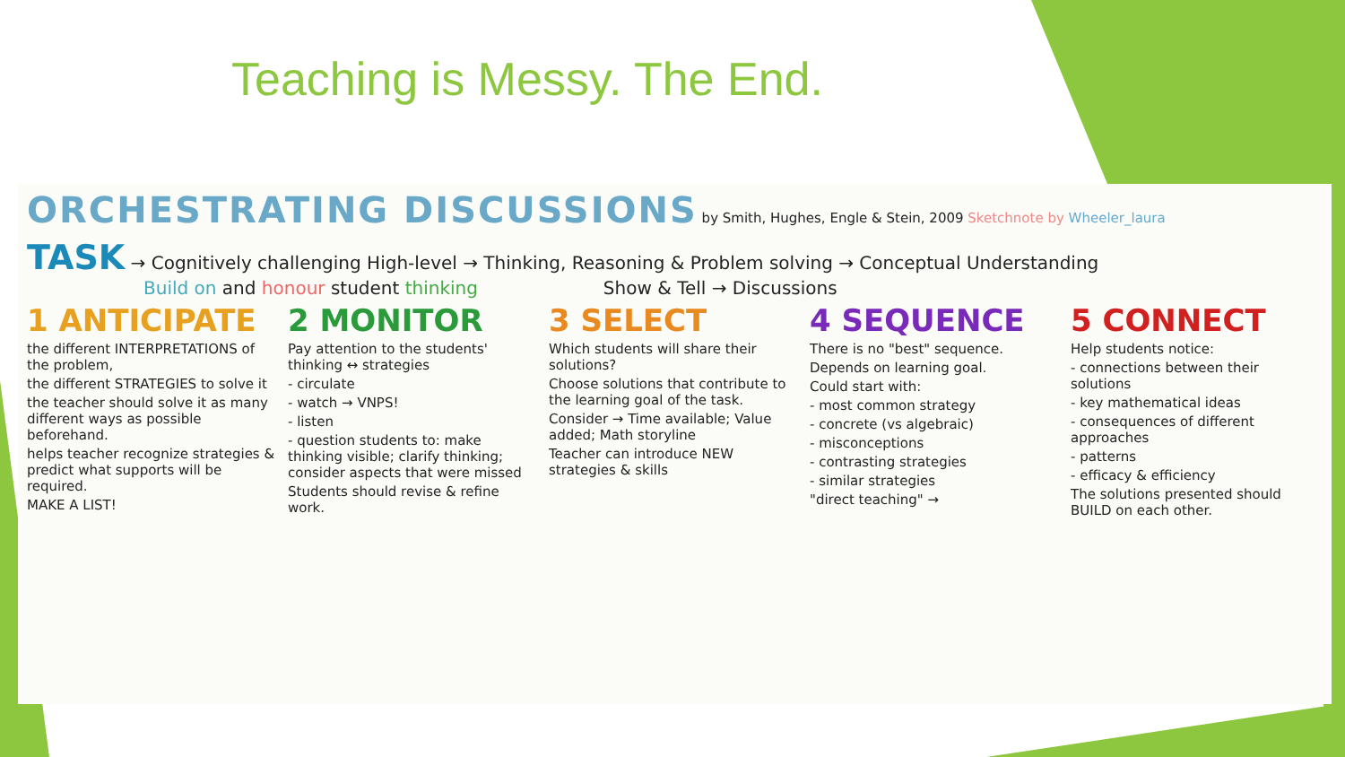Teaching is Messy. The End.
ORCHESTRATING DISCUSSIONS by Smith, Hughes, Engle & Stein, 2009 Sketchnote by Wheeler_laura
TASK → Cognitively challenging High-level → Thinking, Reasoning & Problem solving → Conceptual Understanding
Build on and honour student thinking Show & Tell → Discussions
1 ANTICIPATE
the different INTERPRETATIONS of the problem,
the different STRATEGIES to solve it
the teacher should solve it as many different ways as possible beforehand.
helps teacher recognize strategies & predict what supports will be required.
MAKE A LIST!
2 MONITOR
Pay attention to the students' thinking ↔ strategies
- circulate
- watch → VNPS!
- listen
- question students to: make thinking visible; clarify thinking; consider aspects that were missed
Students should revise & refine work.
3 SELECT
Which students will share their solutions?
Choose solutions that contribute to the learning goal of the task.
Consider → Time available; Value added; Math storyline
Teacher can introduce NEW strategies & skills
4 SEQUENCE
There is no "best" sequence.
Depends on learning goal.
Could start with:
- most common strategy
- concrete (vs algebraic)
- misconceptions
- contrasting strategies
- similar strategies
"direct teaching" →
5 CONNECT
Help students notice:
- connections between their solutions
- key mathematical ideas
- consequences of different approaches
- patterns
- efficacy & efficiency
The solutions presented should BUILD on each other.